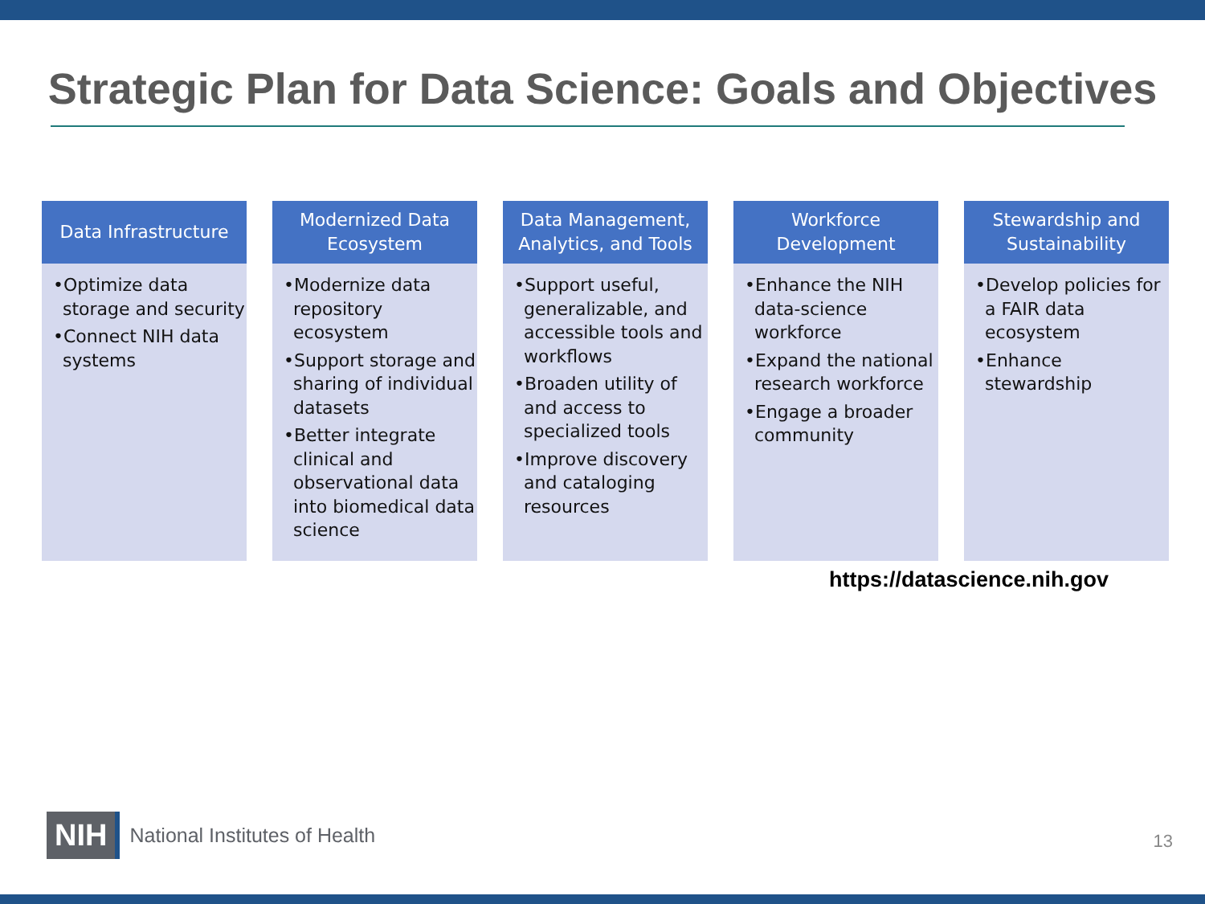Strategic Plan for Data Science: Goals and Objectives
Data Infrastructure
•Optimize data storage and security
•Connect NIH data systems
Modernized Data Ecosystem
•Modernize data repository ecosystem
•Support storage and sharing of individual datasets
•Better integrate clinical and observational data into biomedical data science
Data Management, Analytics, and Tools
•Support useful, generalizable, and accessible tools and workflows
•Broaden utility of and access to specialized tools
•Improve discovery and cataloging resources
Workforce Development
•Enhance the NIH data-science workforce
•Expand the national research workforce
•Engage a broader community
Stewardship and Sustainability
•Develop policies for a FAIR data ecosystem
•Enhance stewardship
https://datascience.nih.gov
NIH National Institutes of Health
13